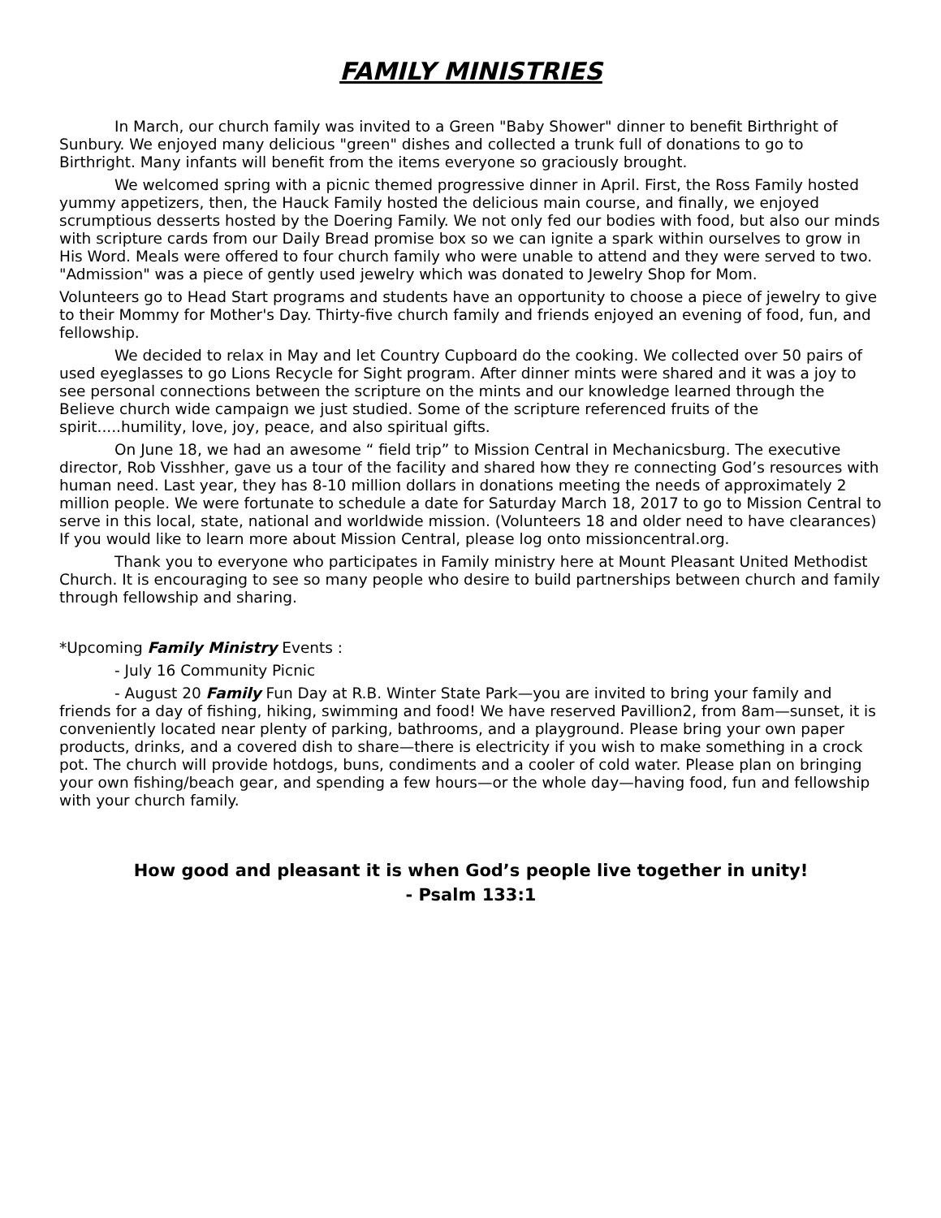FAMILY MINISTRIES
In March, our church family was invited to a Green "Baby Shower" dinner to benefit Birthright of Sunbury. We enjoyed many delicious "green" dishes and collected a trunk full of donations to go to Birthright. Many infants will benefit from the items everyone so graciously brought.
We welcomed spring with a picnic themed progressive dinner in April. First, the Ross Family hosted yummy appetizers, then, the Hauck Family hosted the delicious main course, and finally, we enjoyed scrumptious desserts hosted by the Doering Family. We not only fed our bodies with food, but also our minds with scripture cards from our Daily Bread promise box so we can ignite a spark within ourselves to grow in His Word. Meals were offered to four church family who were unable to attend and they were served to two. "Admission" was a piece of gently used jewelry which was donated to Jewelry Shop for Mom.
Volunteers go to Head Start programs and students have an opportunity to choose a piece of jewelry to give to their Mommy for Mother's Day. Thirty-five church family and friends enjoyed an evening of food, fun, and fellowship.
We decided to relax in May and let Country Cupboard do the cooking. We collected over 50 pairs of used eyeglasses to go Lions Recycle for Sight program. After dinner mints were shared and it was a joy to see personal connections between the scripture on the mints and our knowledge learned through the Believe church wide campaign we just studied. Some of the scripture referenced fruits of the spirit.....humility, love, joy, peace, and also spiritual gifts.
On June 18, we had an awesome “ field trip” to Mission Central in Mechanicsburg. The executive director, Rob Visshher, gave us a tour of the facility and shared how they re connecting God’s resources with human need. Last year, they has 8-10 million dollars in donations meeting the needs of approximately 2 million people. We were fortunate to schedule a date for Saturday March 18, 2017 to go to Mission Central to serve in this local, state, national and worldwide mission. (Volunteers 18 and older need to have clearances) If you would like to learn more about Mission Central, please log onto missioncentral.org.
Thank you to everyone who participates in Family ministry here at Mount Pleasant United Methodist Church. It is encouraging to see so many people who desire to build partnerships between church and family through fellowship and sharing.
*Upcoming Family Ministry Events :
- July 16 Community Picnic
- August 20 Family Fun Day at R.B. Winter State Park—you are invited to bring your family and friends for a day of fishing, hiking, swimming and food! We have reserved Pavillion2, from 8am—sunset, it is conveniently located near plenty of parking, bathrooms, and a playground. Please bring your own paper products, drinks, and a covered dish to share—there is electricity if you wish to make something in a crock pot. The church will provide hotdogs, buns, condiments and a cooler of cold water. Please plan on bringing your own fishing/beach gear, and spending a few hours—or the whole day—having food, fun and fellowship with your church family.
How good and pleasant it is when God’s people live together in unity!
- Psalm 133:1